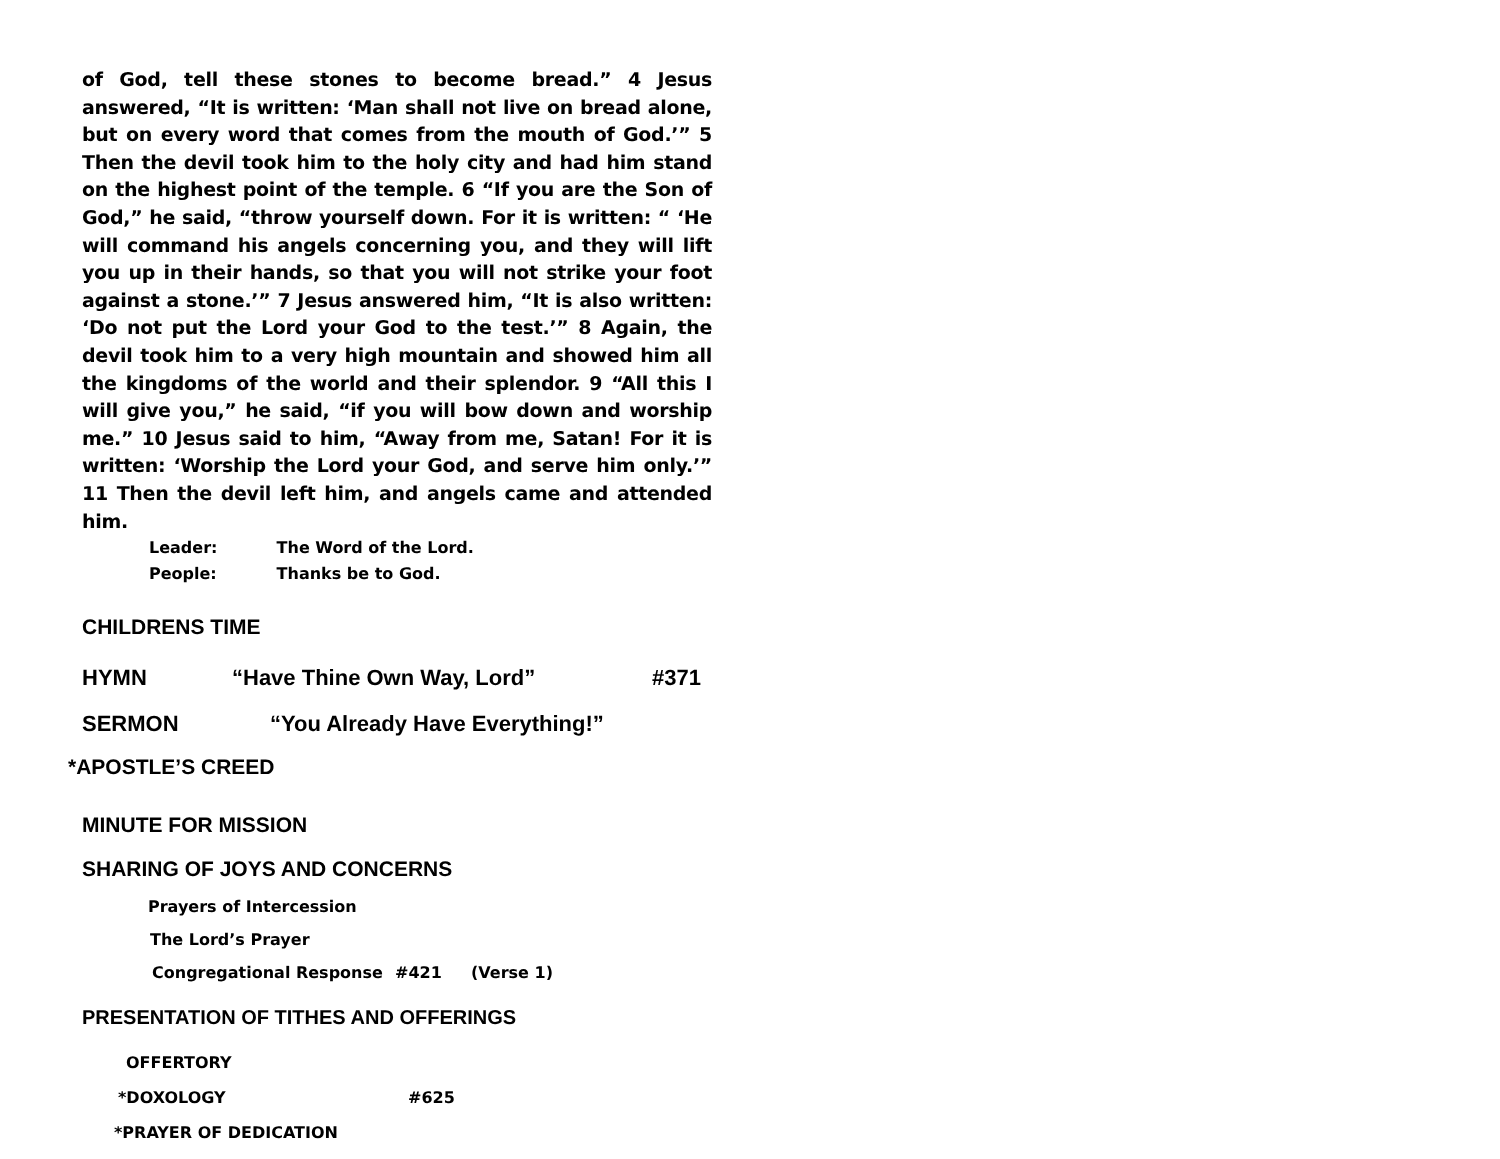of God, tell these stones to become bread.” 4 Jesus answered, “It is written: ‘Man shall not live on bread alone, but on every word that comes from the mouth of God.’” 5 Then the devil took him to the holy city and had him stand on the highest point of the temple. 6 “If you are the Son of God,” he said, “throw yourself down. For it is written: “ ‘He will command his angels concerning you, and they will lift you up in their hands, so that you will not strike your foot against a stone.’” 7 Jesus answered him, “It is also written: ‘Do not put the Lord your God to the test.’” 8 Again, the devil took him to a very high mountain and showed him all the kingdoms of the world and their splendor. 9 “All this I will give you,” he said, “if you will bow down and worship me.” 10 Jesus said to him, “Away from me, Satan! For it is written: ‘Worship the Lord your God, and serve him only.’” 11 Then the devil left him, and angels came and attended him.
Leader: The Word of the Lord.
People: Thanks be to God.
CHILDRENS TIME
HYMN “Have Thine Own Way, Lord” #371
SERMON “You Already Have Everything!”
*APOSTLE’S CREED
MINUTE FOR MISSION
SHARING OF JOYS AND CONCERNS
Prayers of Intercession
The Lord’s Prayer
Congregational Response #421 (Verse 1)
PRESENTATION OF TITHES AND OFFERINGS
OFFERTORY
*DOXOLOGY #625
*PRAYER OF DEDICATION